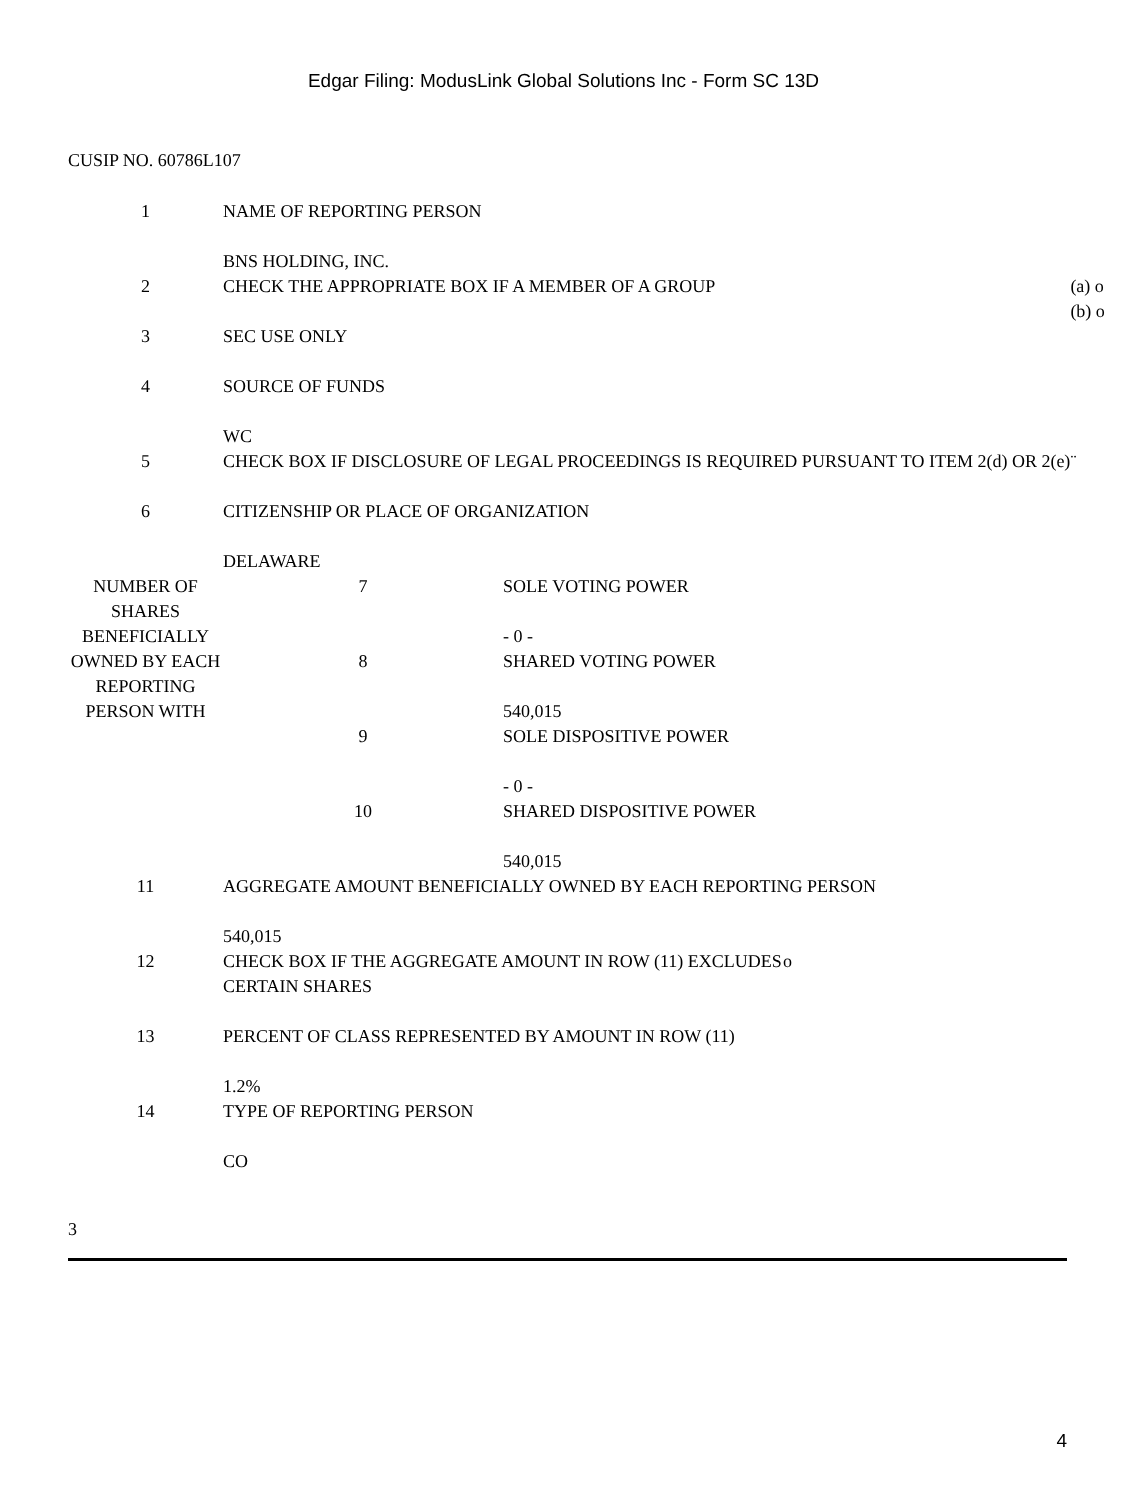Edgar Filing: ModusLink Global Solutions Inc - Form SC 13D
CUSIP NO. 60786L107
| 1 | NAME OF REPORTING PERSON BNS HOLDING, INC. | |
| 2 | CHECK THE APPROPRIATE BOX IF A MEMBER OF A GROUP | (a) o (b) o |
| 3 | SEC USE ONLY | |
| 4 | SOURCE OF FUNDS WC | |
| 5 | CHECK BOX IF DISCLOSURE OF LEGAL PROCEEDINGS IS REQUIRED PURSUANT TO ITEM 2(d) OR 2(e) | ¨ |
| 6 | CITIZENSHIP OR PLACE OF ORGANIZATION DELAWARE | |
| NUMBER OF SHARES BENEFICIALLY OWNED BY EACH REPORTING PERSON WITH | 7 | SOLE VOTING POWER - 0 - |
| | 8 | SHARED VOTING POWER 540,015 |
| | 9 | SOLE DISPOSITIVE POWER - 0 - |
| | 10 | SHARED DISPOSITIVE POWER 540,015 |
| 11 | AGGREGATE AMOUNT BENEFICIALLY OWNED BY EACH REPORTING PERSON 540,015 | |
| 12 | CHECK BOX IF THE AGGREGATE AMOUNT IN ROW (11) EXCLUDES CERTAIN SHARES | o |
| 13 | PERCENT OF CLASS REPRESENTED BY AMOUNT IN ROW (11) 1.2% | |
| 14 | TYPE OF REPORTING PERSON CO | |
3
4